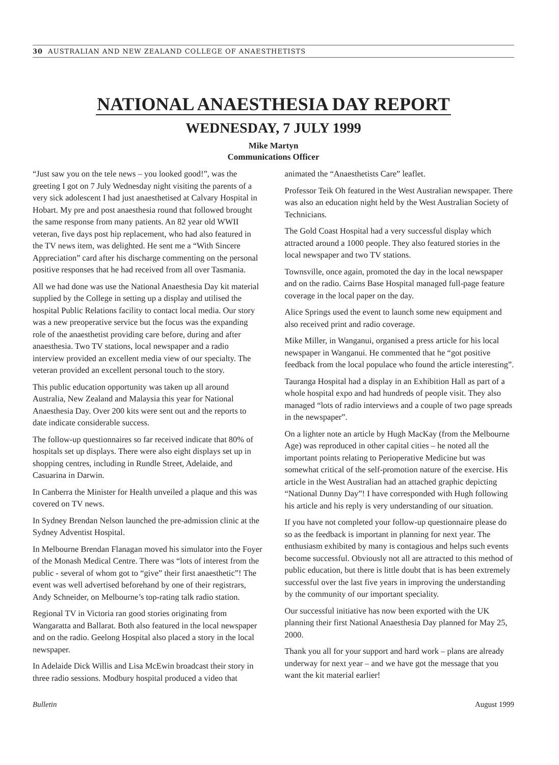30 AUSTRALIAN AND NEW ZEALAND COLLEGE OF ANAESTHETISTS
NATIONAL ANAESTHESIA DAY REPORT
WEDNESDAY, 7 JULY 1999
Mike Martyn
Communications Officer
“Just saw you on the tele news – you looked good!”, was the greeting I got on 7 July Wednesday night visiting the parents of a very sick adolescent I had just anaesthetised at Calvary Hospital in Hobart. My pre and post anaesthesia round that followed brought the same response from many patients. An 82 year old WWII veteran, five days post hip replacement, who had also featured in the TV news item, was delighted. He sent me a “With Sincere Appreciation” card after his discharge commenting on the personal positive responses that he had received from all over Tasmania.
All we had done was use the National Anaesthesia Day kit material supplied by the College in setting up a display and utilised the hospital Public Relations facility to contact local media. Our story was a new preoperative service but the focus was the expanding role of the anaesthetist providing care before, during and after anaesthesia. Two TV stations, local newspaper and a radio interview provided an excellent media view of our specialty. The veteran provided an excellent personal touch to the story.
This public education opportunity was taken up all around Australia, New Zealand and Malaysia this year for National Anaesthesia Day. Over 200 kits were sent out and the reports to date indicate considerable success.
The follow-up questionnaires so far received indicate that 80% of hospitals set up displays. There were also eight displays set up in shopping centres, including in Rundle Street, Adelaide, and Casuarina in Darwin.
In Canberra the Minister for Health unveiled a plaque and this was covered on TV news.
In Sydney Brendan Nelson launched the pre-admission clinic at the Sydney Adventist Hospital.
In Melbourne Brendan Flanagan moved his simulator into the Foyer of the Monash Medical Centre. There was “lots of interest from the public - several of whom got to “give” their first anaesthetic”! The event was well advertised beforehand by one of their registrars, Andy Schneider, on Melbourne’s top-rating talk radio station.
Regional TV in Victoria ran good stories originating from Wangaratta and Ballarat. Both also featured in the local newspaper and on the radio. Geelong Hospital also placed a story in the local newspaper.
In Adelaide Dick Willis and Lisa McEwin broadcast their story in three radio sessions. Modbury hospital produced a video that animated the “Anaesthetists Care” leaflet.
Professor Teik Oh featured in the West Australian newspaper. There was also an education night held by the West Australian Society of Technicians.
The Gold Coast Hospital had a very successful display which attracted around a 1000 people. They also featured stories in the local newspaper and two TV stations.
Townsville, once again, promoted the day in the local newspaper and on the radio. Cairns Base Hospital managed full-page feature coverage in the local paper on the day.
Alice Springs used the event to launch some new equipment and also received print and radio coverage.
Mike Miller, in Wanganui, organised a press article for his local newspaper in Wanganui. He commented that he “got positive feedback from the local populace who found the article interesting”.
Tauranga Hospital had a display in an Exhibition Hall as part of a whole hospital expo and had hundreds of people visit. They also managed “lots of radio interviews and a couple of two page spreads in the newspaper”.
On a lighter note an article by Hugh MacKay (from the Melbourne Age) was reproduced in other capital cities – he noted all the important points relating to Perioperative Medicine but was somewhat critical of the self-promotion nature of the exercise. His article in the West Australian had an attached graphic depicting “National Dunny Day”! I have corresponded with Hugh following his article and his reply is very understanding of our situation.
If you have not completed your follow-up questionnaire please do so as the feedback is important in planning for next year. The enthusiasm exhibited by many is contagious and helps such events become successful. Obviously not all are attracted to this method of public education, but there is little doubt that is has been extremely successful over the last five years in improving the understanding by the community of our important speciality.
Our successful initiative has now been exported with the UK planning their first National Anaesthesia Day planned for May 25, 2000.
Thank you all for your support and hard work – plans are already underway for next year – and we have got the message that you want the kit material earlier!
Bulletin August 1999